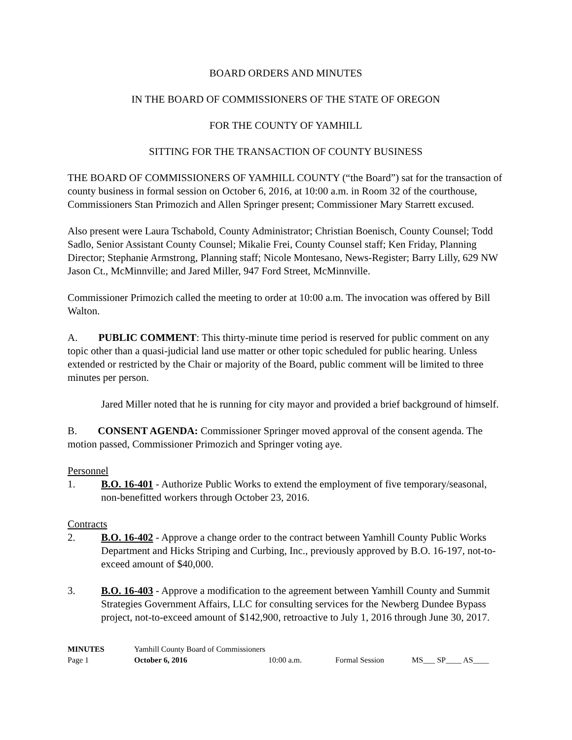BOARD ORDERS AND MINUTES
IN THE BOARD OF COMMISSIONERS OF THE STATE OF OREGON
FOR THE COUNTY OF YAMHILL
SITTING FOR THE TRANSACTION OF COUNTY BUSINESS
THE BOARD OF COMMISSIONERS OF YAMHILL COUNTY (“the Board”) sat for the transaction of county business in formal session on October 6, 2016, at 10:00 a.m. in Room 32 of the courthouse, Commissioners Stan Primozich and Allen Springer present; Commissioner Mary Starrett excused.
Also present were Laura Tschabold, County Administrator; Christian Boenisch, County Counsel; Todd Sadlo, Senior Assistant County Counsel; Mikalie Frei, County Counsel staff; Ken Friday, Planning Director; Stephanie Armstrong, Planning staff; Nicole Montesano, News-Register; Barry Lilly, 629 NW Jason Ct., McMinnville; and Jared Miller, 947 Ford Street, McMinnville.
Commissioner Primozich called the meeting to order at 10:00 a.m. The invocation was offered by Bill Walton.
A. PUBLIC COMMENT: This thirty-minute time period is reserved for public comment on any topic other than a quasi-judicial land use matter or other topic scheduled for public hearing. Unless extended or restricted by the Chair or majority of the Board, public comment will be limited to three minutes per person.
Jared Miller noted that he is running for city mayor and provided a brief background of himself.
B. CONSENT AGENDA: Commissioner Springer moved approval of the consent agenda. The motion passed, Commissioner Primozich and Springer voting aye.
Personnel
1. B.O. 16-401 - Authorize Public Works to extend the employment of five temporary/seasonal, non-benefitted workers through October 23, 2016.
Contracts
2. B.O. 16-402 - Approve a change order to the contract between Yamhill County Public Works Department and Hicks Striping and Curbing, Inc., previously approved by B.O. 16-197, not-to-exceed amount of $40,000.
3. B.O. 16-403 - Approve a modification to the agreement between Yamhill County and Summit Strategies Government Affairs, LLC for consulting services for the Newberg Dundee Bypass project, not-to-exceed amount of $142,900, retroactive to July 1, 2016 through June 30, 2017.
MINUTES Yamhill County Board of Commissioners
Page 1 October 6, 2016 10:00 a.m. Formal Session MS___ SP____ AS____